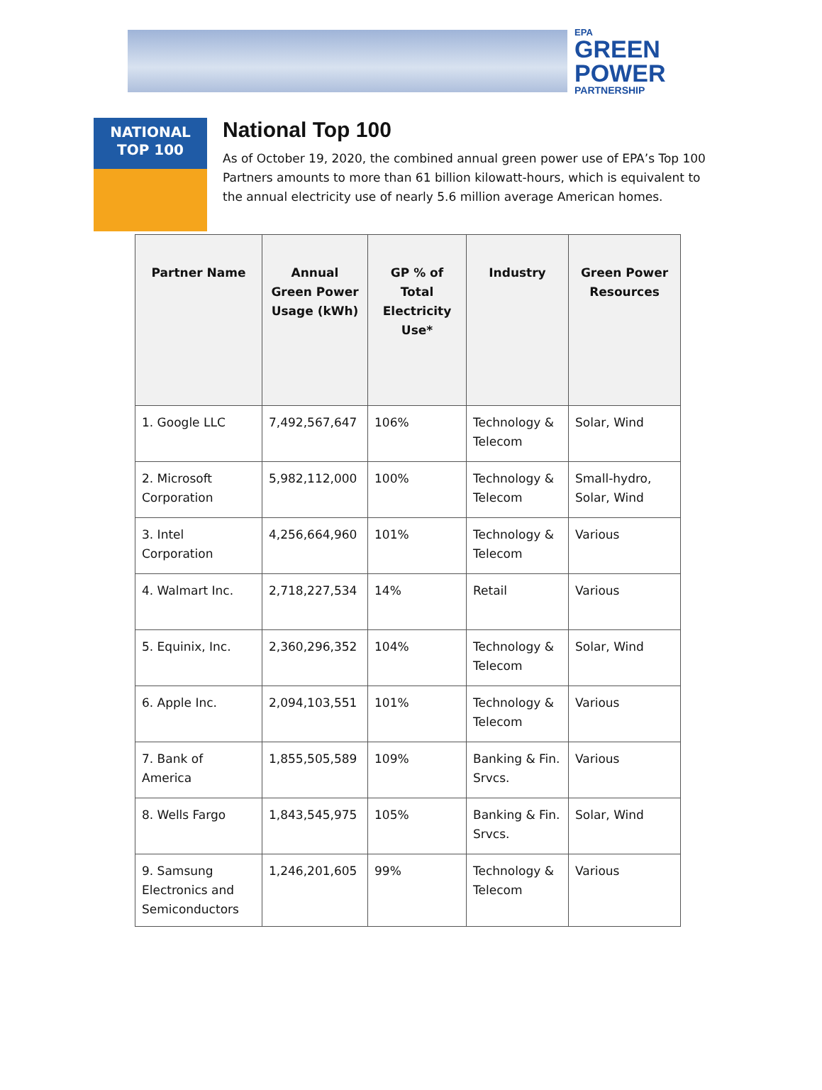EPA
GREEN
POWER
PARTNERSHIP
NATIONAL
TOP 100
National Top 100
As of October 19, 2020, the combined annual green power use of EPA’s Top 100 Partners amounts to more than 61 billion kilowatt-hours, which is equivalent to the annual electricity use of nearly 5.6 million average American homes.
| Partner Name | Annual Green Power Usage (kWh) | GP % of Total Electricity Use* | Industry | Green Power Resources |
| --- | --- | --- | --- | --- |
| 1. Google LLC | 7,492,567,647 | 106% | Technology & Telecom | Solar, Wind |
| 2. Microsoft Corporation | 5,982,112,000 | 100% | Technology & Telecom | Small-hydro, Solar, Wind |
| 3. Intel Corporation | 4,256,664,960 | 101% | Technology & Telecom | Various |
| 4. Walmart Inc. | 2,718,227,534 | 14% | Retail | Various |
| 5. Equinix, Inc. | 2,360,296,352 | 104% | Technology & Telecom | Solar, Wind |
| 6. Apple Inc. | 2,094,103,551 | 101% | Technology & Telecom | Various |
| 7. Bank of America | 1,855,505,589 | 109% | Banking & Fin. Srvcs. | Various |
| 8. Wells Fargo | 1,843,545,975 | 105% | Banking & Fin. Srvcs. | Solar, Wind |
| 9. Samsung Electronics and Semiconductors | 1,246,201,605 | 99% | Technology & Telecom | Various |